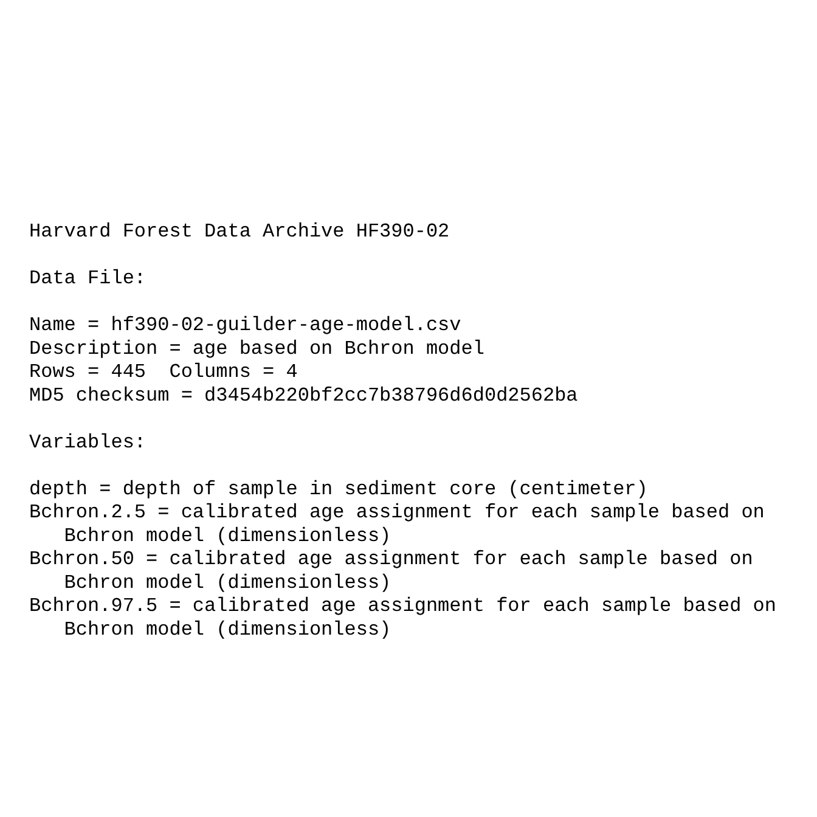Harvard Forest Data Archive HF390-02

Data File:

Name = hf390-02-guilder-age-model.csv
Description = age based on Bchron model
Rows = 445  Columns = 4
MD5 checksum = d3454b220bf2cc7b38796d6d0d2562ba

Variables:

depth = depth of sample in sediment core (centimeter)
Bchron.2.5 = calibrated age assignment for each sample based on
   Bchron model (dimensionless)
Bchron.50 = calibrated age assignment for each sample based on
   Bchron model (dimensionless)
Bchron.97.5 = calibrated age assignment for each sample based on
   Bchron model (dimensionless)